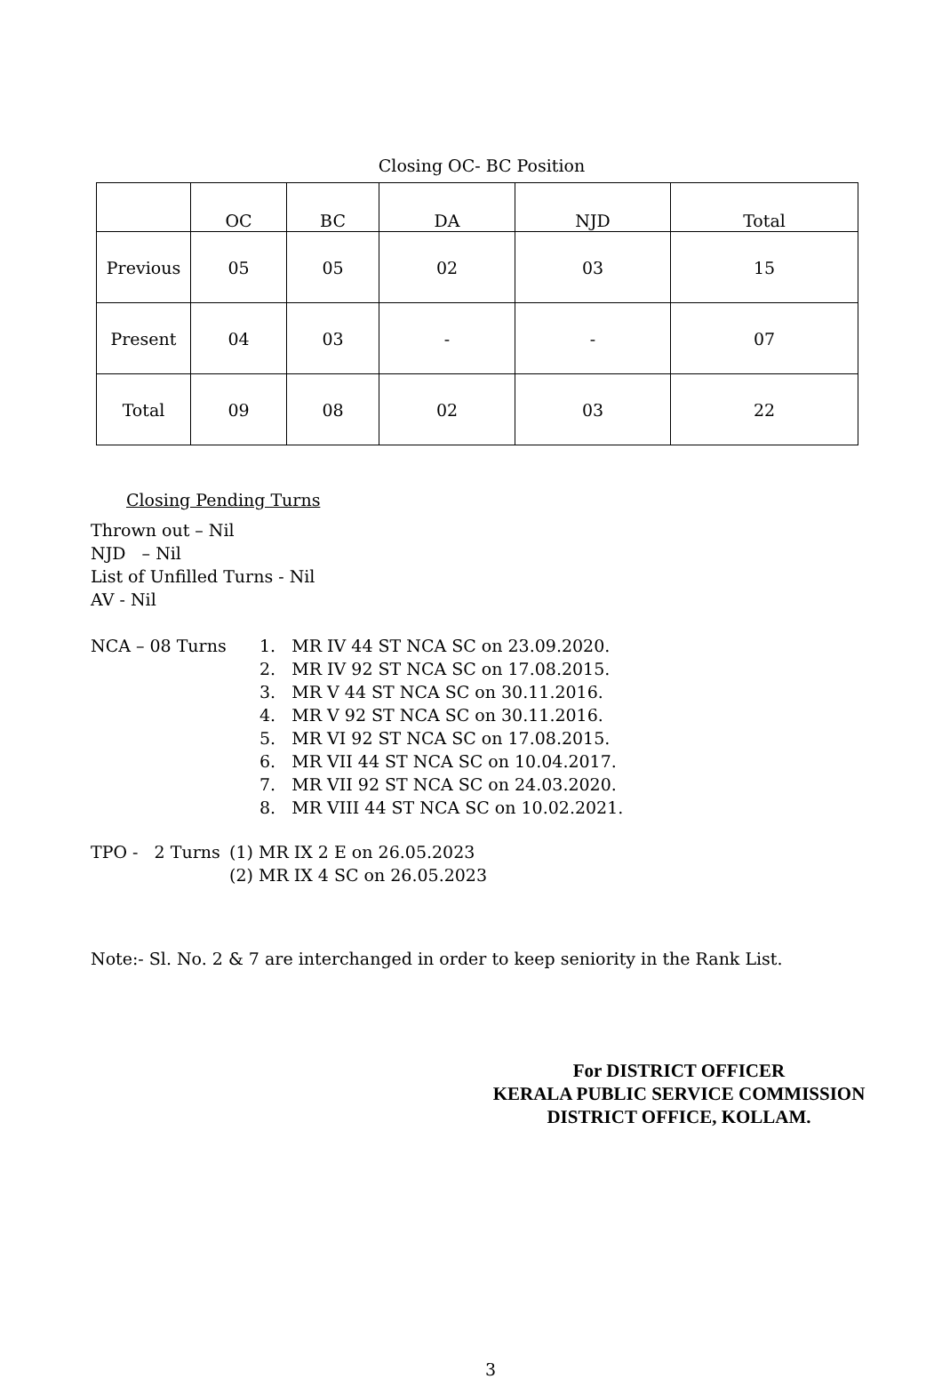Closing OC- BC Position
| | OC | BC | DA | NJD | Total |
| --- | --- | --- | --- | --- | --- |
| Previous | 05 | 05 | 02 | 03 | 15 |
| Present | 04 | 03 | - | - | 07 |
| Total | 09 | 08 | 02 | 03 | 22 |
Closing Pending Turns
Thrown out – Nil
NJD – Nil
List of Unfilled Turns - Nil
AV - Nil
NCA – 08 Turns
1. MR IV 44 ST NCA SC on 23.09.2020.
2. MR IV 92 ST NCA SC on 17.08.2015.
3. MR V 44 ST NCA SC on 30.11.2016.
4. MR V 92 ST NCA SC on 30.11.2016.
5. MR VI 92 ST NCA SC on 17.08.2015.
6. MR VII 44 ST NCA SC on 10.04.2017.
7. MR VII 92 ST NCA SC on 24.03.2020.
8. MR VIII 44 ST NCA SC on 10.02.2021.
TPO - 2 Turns
(1) MR IX 2 E on 26.05.2023
(2) MR IX 4 SC on 26.05.2023
Note:- Sl. No. 2 & 7 are interchanged in order to keep seniority in the Rank List.
For DISTRICT OFFICER
KERALA PUBLIC SERVICE COMMISSION
DISTRICT OFFICE, KOLLAM.
3